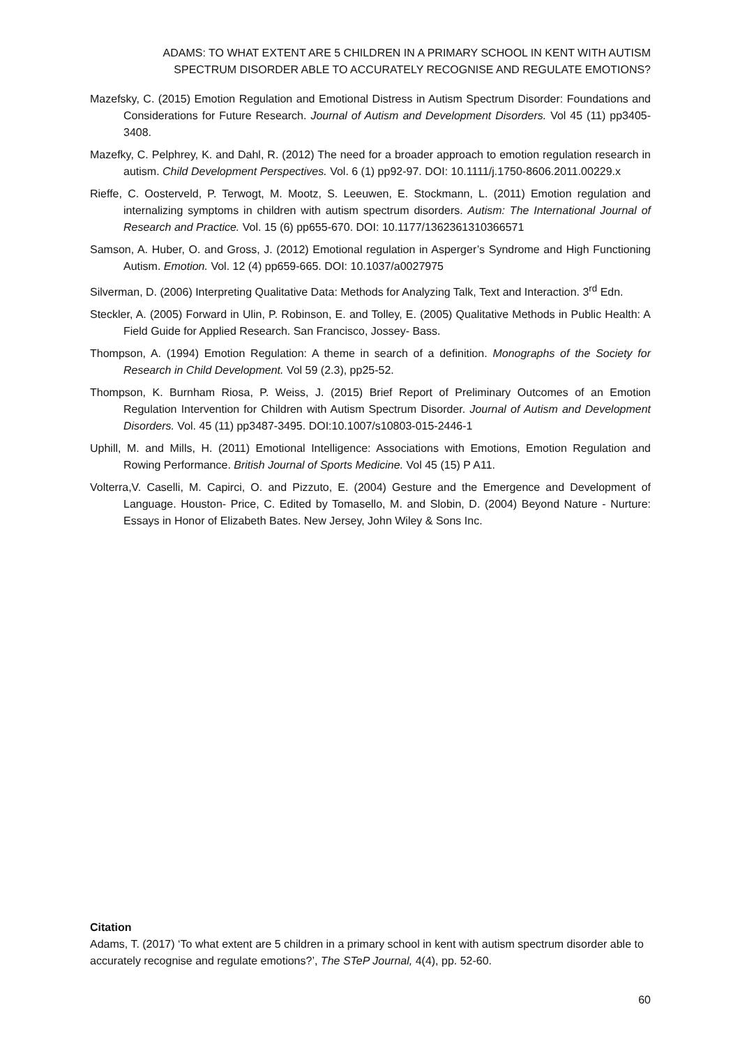ADAMS: TO WHAT EXTENT ARE 5 CHILDREN IN A PRIMARY SCHOOL IN KENT WITH AUTISM
SPECTRUM DISORDER ABLE TO ACCURATELY RECOGNISE AND REGULATE EMOTIONS?
Mazefsky, C. (2015) Emotion Regulation and Emotional Distress in Autism Spectrum Disorder: Foundations and Considerations for Future Research. Journal of Autism and Development Disorders. Vol 45 (11) pp3405-3408.
Mazefky, C. Pelphrey, K. and Dahl, R. (2012) The need for a broader approach to emotion regulation research in autism. Child Development Perspectives. Vol. 6 (1) pp92-97. DOI: 10.1111/j.1750-8606.2011.00229.x
Rieffe, C. Oosterveld, P. Terwogt, M. Mootz, S. Leeuwen, E. Stockmann, L. (2011) Emotion regulation and internalizing symptoms in children with autism spectrum disorders. Autism: The International Journal of Research and Practice. Vol. 15 (6) pp655-670. DOI: 10.1177/1362361310366571
Samson, A. Huber, O. and Gross, J. (2012) Emotional regulation in Asperger’s Syndrome and High Functioning Autism. Emotion. Vol. 12 (4) pp659-665. DOI: 10.1037/a0027975
Silverman, D. (2006) Interpreting Qualitative Data: Methods for Analyzing Talk, Text and Interaction. 3<sup>rd</sup> Edn.
Steckler, A. (2005) Forward in Ulin, P. Robinson, E. and Tolley, E. (2005) Qualitative Methods in Public Health: A Field Guide for Applied Research. San Francisco, Jossey- Bass.
Thompson, A. (1994) Emotion Regulation: A theme in search of a definition. Monographs of the Society for Research in Child Development. Vol 59 (2.3), pp25-52.
Thompson, K. Burnham Riosa, P. Weiss, J. (2015) Brief Report of Preliminary Outcomes of an Emotion Regulation Intervention for Children with Autism Spectrum Disorder. Journal of Autism and Development Disorders. Vol. 45 (11) pp3487-3495. DOI:10.1007/s10803-015-2446-1
Uphill, M. and Mills, H. (2011) Emotional Intelligence: Associations with Emotions, Emotion Regulation and Rowing Performance. British Journal of Sports Medicine. Vol 45 (15) P A11.
Volterra,V. Caselli, M. Capirci, O. and Pizzuto, E. (2004) Gesture and the Emergence and Development of Language. Houston- Price, C. Edited by Tomasello, M. and Slobin, D. (2004) Beyond Nature - Nurture: Essays in Honor of Elizabeth Bates. New Jersey, John Wiley & Sons Inc.
Citation
Adams, T. (2017) ‘To what extent are 5 children in a primary school in kent with autism spectrum disorder able to accurately recognise and regulate emotions?’, The STeP Journal, 4(4), pp. 52-60.
60